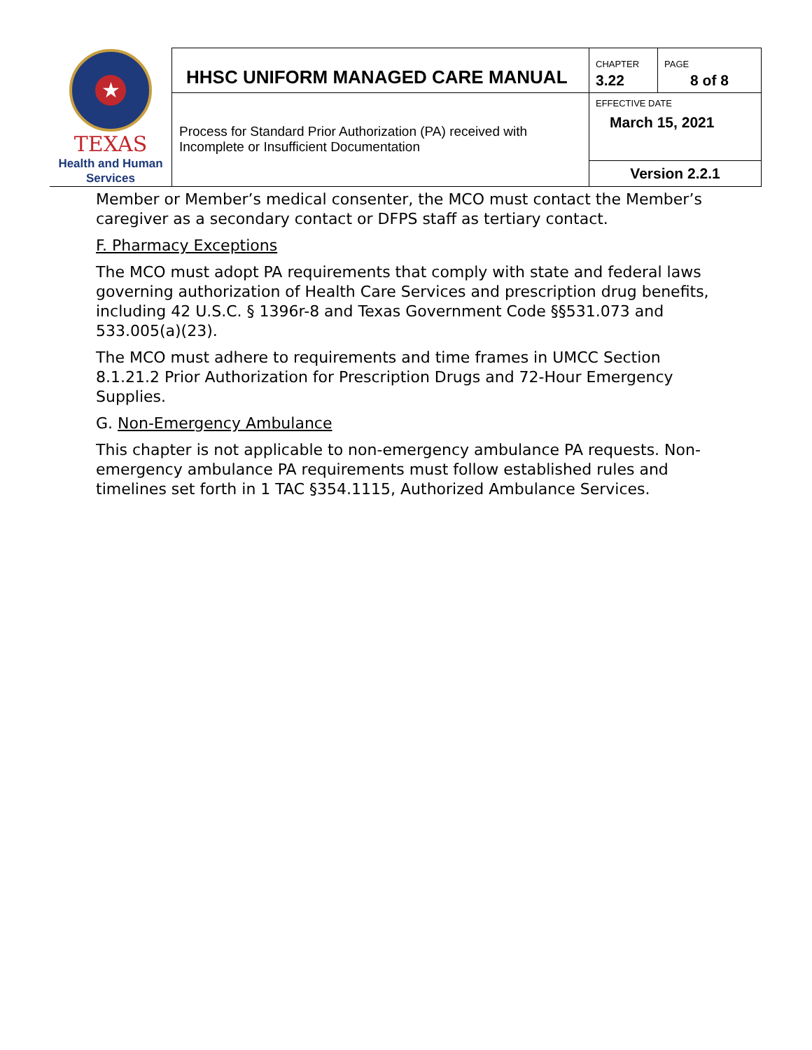| ★ TEXAS Health and Human Services | HHSC UNIFORM MANAGED CARE MANUAL | CHAPTER 3.22 | PAGE 8 of 8 |
| | Process for Standard Prior Authorization (PA) received with Incomplete or Insufficient Documentation | EFFECTIVE DATE March 15, 2021 | |
| | | Version 2.2.1 | |
Member or Member’s medical consenter, the MCO must contact the Member’s caregiver as a secondary contact or DFPS staff as tertiary contact.
F. Pharmacy Exceptions
The MCO must adopt PA requirements that comply with state and federal laws governing authorization of Health Care Services and prescription drug benefits, including 42 U.S.C. § 1396r-8 and Texas Government Code §§531.073 and 533.005(a)(23).
The MCO must adhere to requirements and time frames in UMCC Section 8.1.21.2 Prior Authorization for Prescription Drugs and 72-Hour Emergency Supplies.
G. Non-Emergency Ambulance
This chapter is not applicable to non-emergency ambulance PA requests. Non-emergency ambulance PA requirements must follow established rules and timelines set forth in 1 TAC §354.1115, Authorized Ambulance Services.